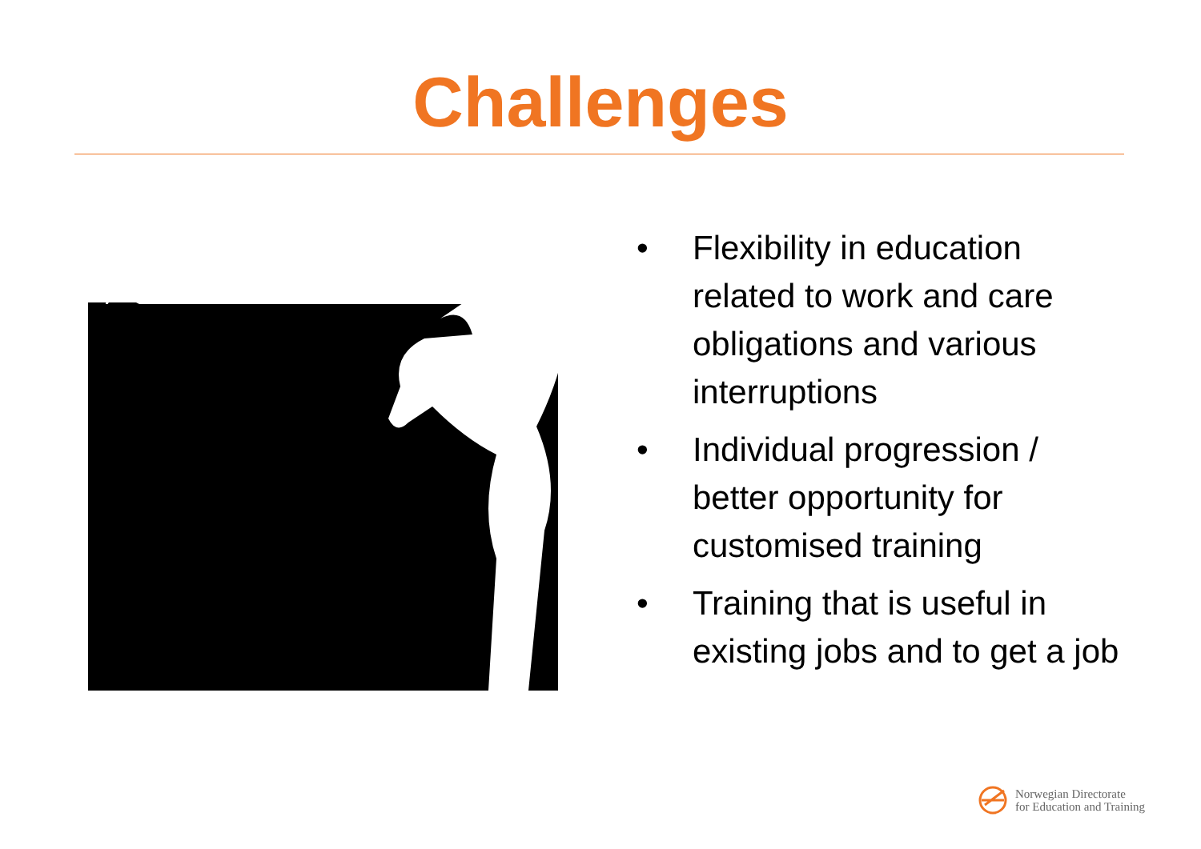Challenges
• Flexibility in education related to work and care obligations and various interruptions
• Individual progression / better opportunity for customised training
• Training that is useful in existing jobs and to get a job
Norwegian Directorate
for Education and Training